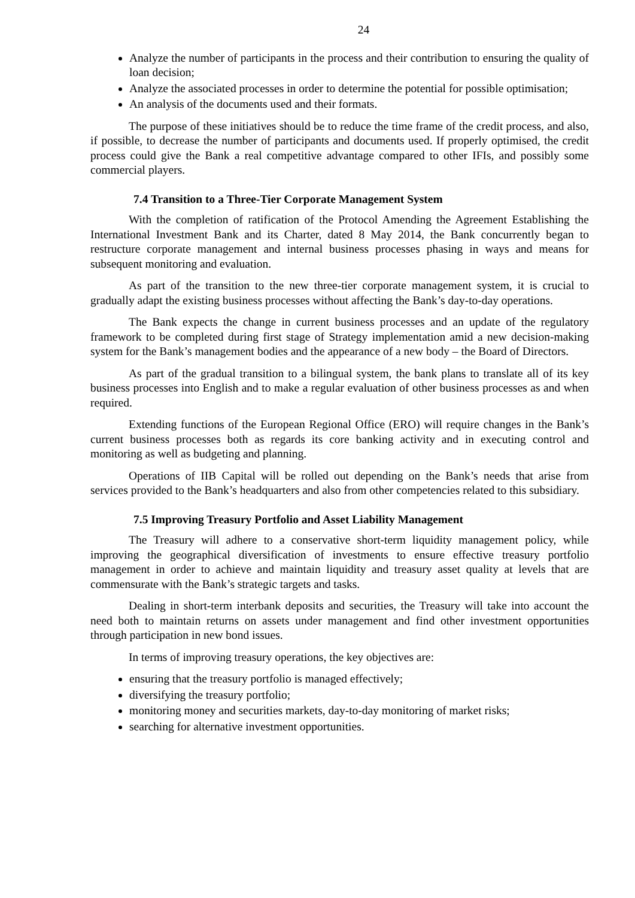24
Analyze the number of participants in the process and their contribution to ensuring the quality of loan decision;
Analyze the associated processes in order to determine the potential for possible optimisation;
An analysis of the documents used and their formats.
The purpose of these initiatives should be to reduce the time frame of the credit process, and also, if possible, to decrease the number of participants and documents used. If properly optimised, the credit process could give the Bank a real competitive advantage compared to other IFIs, and possibly some commercial players.
7.4 Transition to a Three-Tier Corporate Management System
With the completion of ratification of the Protocol Amending the Agreement Establishing the International Investment Bank and its Charter, dated 8 May 2014, the Bank concurrently began to restructure corporate management and internal business processes phasing in ways and means for subsequent monitoring and evaluation.
As part of the transition to the new three-tier corporate management system, it is crucial to gradually adapt the existing business processes without affecting the Bank’s day-to-day operations.
The Bank expects the change in current business processes and an update of the regulatory framework to be completed during first stage of Strategy implementation amid a new decision-making system for the Bank’s management bodies and the appearance of a new body – the Board of Directors.
As part of the gradual transition to a bilingual system, the bank plans to translate all of its key business processes into English and to make a regular evaluation of other business processes as and when required.
Extending functions of the European Regional Office (ERO) will require changes in the Bank’s current business processes both as regards its core banking activity and in executing control and monitoring as well as budgeting and planning.
Operations of IIB Capital will be rolled out depending on the Bank’s needs that arise from services provided to the Bank’s headquarters and also from other competencies related to this subsidiary.
7.5 Improving Treasury Portfolio and Asset Liability Management
The Treasury will adhere to a conservative short-term liquidity management policy, while improving the geographical diversification of investments to ensure effective treasury portfolio management in order to achieve and maintain liquidity and treasury asset quality at levels that are commensurate with the Bank’s strategic targets and tasks.
Dealing in short-term interbank deposits and securities, the Treasury will take into account the need both to maintain returns on assets under management and find other investment opportunities through participation in new bond issues.
In terms of improving treasury operations, the key objectives are:
ensuring that the treasury portfolio is managed effectively;
diversifying the treasury portfolio;
monitoring money and securities markets, day-to-day monitoring of market risks;
searching for alternative investment opportunities.